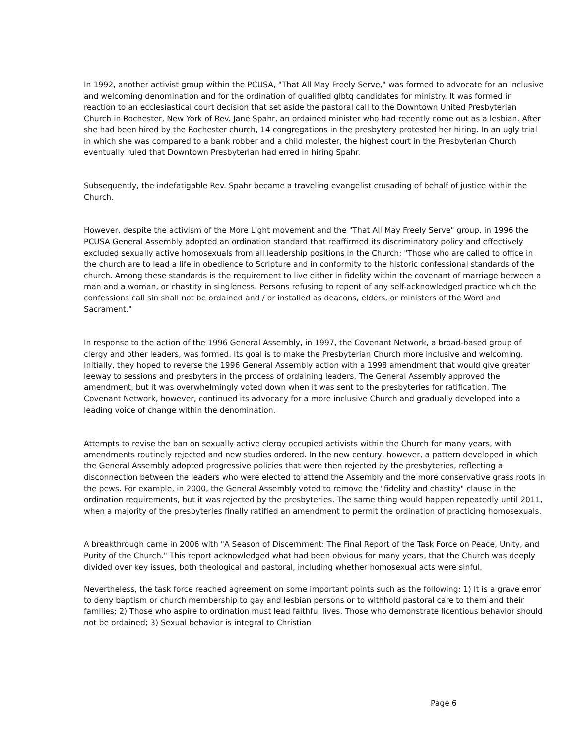In 1992, another activist group within the PCUSA, "That All May Freely Serve," was formed to advocate for an inclusive and welcoming denomination and for the ordination of qualified glbtq candidates for ministry. It was formed in reaction to an ecclesiastical court decision that set aside the pastoral call to the Downtown United Presbyterian Church in Rochester, New York of Rev. Jane Spahr, an ordained minister who had recently come out as a lesbian. After she had been hired by the Rochester church, 14 congregations in the presbytery protested her hiring. In an ugly trial in which she was compared to a bank robber and a child molester, the highest court in the Presbyterian Church eventually ruled that Downtown Presbyterian had erred in hiring Spahr.
Subsequently, the indefatigable Rev. Spahr became a traveling evangelist crusading of behalf of justice within the Church.
However, despite the activism of the More Light movement and the "That All May Freely Serve" group, in 1996 the PCUSA General Assembly adopted an ordination standard that reaffirmed its discriminatory policy and effectively excluded sexually active homosexuals from all leadership positions in the Church: "Those who are called to office in the church are to lead a life in obedience to Scripture and in conformity to the historic confessional standards of the church. Among these standards is the requirement to live either in fidelity within the covenant of marriage between a man and a woman, or chastity in singleness. Persons refusing to repent of any self-acknowledged practice which the confessions call sin shall not be ordained and / or installed as deacons, elders, or ministers of the Word and Sacrament."
In response to the action of the 1996 General Assembly, in 1997, the Covenant Network, a broad-based group of clergy and other leaders, was formed. Its goal is to make the Presbyterian Church more inclusive and welcoming. Initially, they hoped to reverse the 1996 General Assembly action with a 1998 amendment that would give greater leeway to sessions and presbyters in the process of ordaining leaders. The General Assembly approved the amendment, but it was overwhelmingly voted down when it was sent to the presbyteries for ratification. The Covenant Network, however, continued its advocacy for a more inclusive Church and gradually developed into a leading voice of change within the denomination.
Attempts to revise the ban on sexually active clergy occupied activists within the Church for many years, with amendments routinely rejected and new studies ordered. In the new century, however, a pattern developed in which the General Assembly adopted progressive policies that were then rejected by the presbyteries, reflecting a disconnection between the leaders who were elected to attend the Assembly and the more conservative grass roots in the pews. For example, in 2000, the General Assembly voted to remove the "fidelity and chastity" clause in the ordination requirements, but it was rejected by the presbyteries. The same thing would happen repeatedly until 2011, when a majority of the presbyteries finally ratified an amendment to permit the ordination of practicing homosexuals.
A breakthrough came in 2006 with "A Season of Discernment: The Final Report of the Task Force on Peace, Unity, and Purity of the Church." This report acknowledged what had been obvious for many years, that the Church was deeply divided over key issues, both theological and pastoral, including whether homosexual acts were sinful.
Nevertheless, the task force reached agreement on some important points such as the following: 1) It is a grave error to deny baptism or church membership to gay and lesbian persons or to withhold pastoral care to them and their families; 2) Those who aspire to ordination must lead faithful lives. Those who demonstrate licentious behavior should not be ordained; 3) Sexual behavior is integral to Christian
Page 6